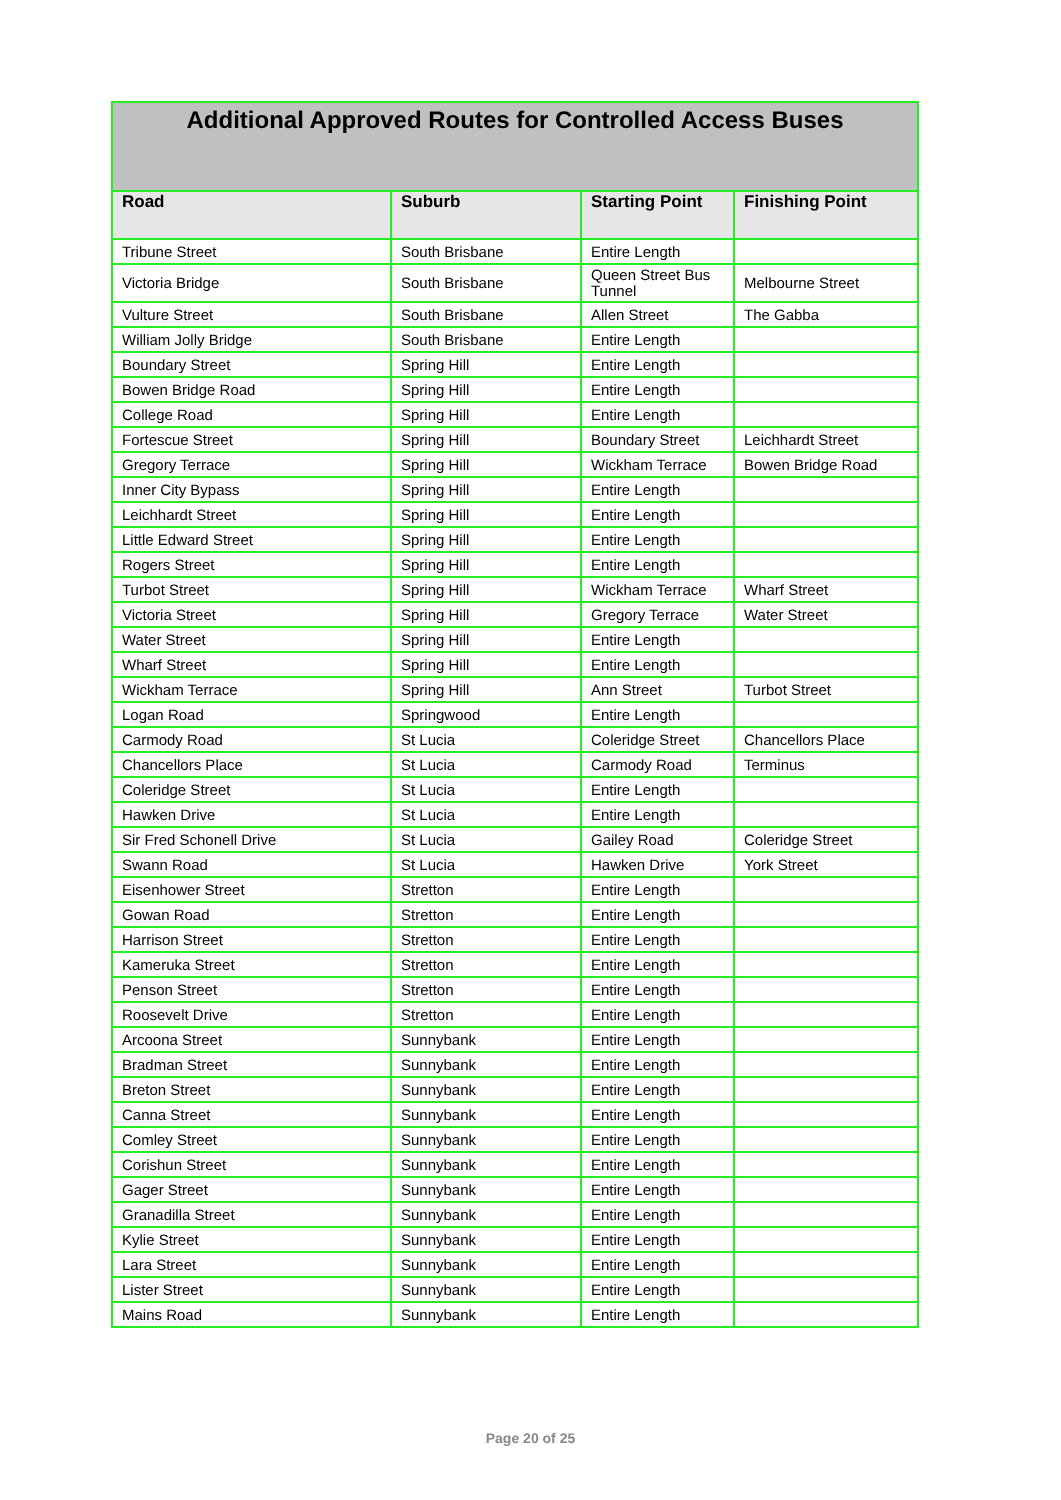| Additional Approved Routes for Controlled Access Buses | | | |
| --- | --- | --- | --- |
| Road | Suburb | Starting Point | Finishing Point |
| Tribune Street | South Brisbane | Entire Length | |
| Victoria Bridge | South Brisbane | Queen Street Bus Tunnel | Melbourne Street |
| Vulture Street | South Brisbane | Allen Street | The Gabba |
| William Jolly Bridge | South Brisbane | Entire Length | |
| Boundary Street | Spring Hill | Entire Length | |
| Bowen Bridge Road | Spring Hill | Entire Length | |
| College Road | Spring Hill | Entire Length | |
| Fortescue Street | Spring Hill | Boundary Street | Leichhardt Street |
| Gregory Terrace | Spring Hill | Wickham Terrace | Bowen Bridge Road |
| Inner City Bypass | Spring Hill | Entire Length | |
| Leichhardt Street | Spring Hill | Entire Length | |
| Little Edward Street | Spring Hill | Entire Length | |
| Rogers Street | Spring Hill | Entire Length | |
| Turbot Street | Spring Hill | Wickham Terrace | Wharf Street |
| Victoria Street | Spring Hill | Gregory Terrace | Water Street |
| Water Street | Spring Hill | Entire Length | |
| Wharf Street | Spring Hill | Entire Length | |
| Wickham Terrace | Spring Hill | Ann Street | Turbot Street |
| Logan Road | Springwood | Entire Length | |
| Carmody Road | St Lucia | Coleridge Street | Chancellors Place |
| Chancellors Place | St Lucia | Carmody Road | Terminus |
| Coleridge Street | St Lucia | Entire Length | |
| Hawken Drive | St Lucia | Entire Length | |
| Sir Fred Schonell Drive | St Lucia | Gailey Road | Coleridge Street |
| Swann Road | St Lucia | Hawken Drive | York Street |
| Eisenhower Street | Stretton | Entire Length | |
| Gowan Road | Stretton | Entire Length | |
| Harrison Street | Stretton | Entire Length | |
| Kameruka Street | Stretton | Entire Length | |
| Penson Street | Stretton | Entire Length | |
| Roosevelt Drive | Stretton | Entire Length | |
| Arcoona Street | Sunnybank | Entire Length | |
| Bradman Street | Sunnybank | Entire Length | |
| Breton Street | Sunnybank | Entire Length | |
| Canna Street | Sunnybank | Entire Length | |
| Comley Street | Sunnybank | Entire Length | |
| Corishun Street | Sunnybank | Entire Length | |
| Gager Street | Sunnybank | Entire Length | |
| Granadilla Street | Sunnybank | Entire Length | |
| Kylie Street | Sunnybank | Entire Length | |
| Lara Street | Sunnybank | Entire Length | |
| Lister Street | Sunnybank | Entire Length | |
| Mains Road | Sunnybank | Entire Length | |
Page 20 of 25